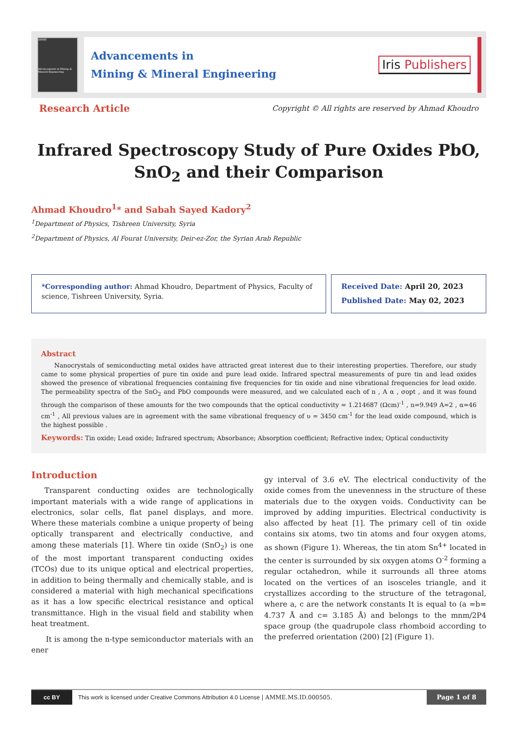AMME
Advancements in Mining & Mineral Engineering
Advancements in
Mining & Mineral Engineering
Iris Publishers
Research Article
Copyright © All rights are reserved by Ahmad Khoudro
Infrared Spectroscopy Study of Pure Oxides PbO, SnO<sub>2</sub> and their Comparison
Ahmad Khoudro<sup>1</sup>* and Sabah Sayed Kadory<sup>2</sup>
<sup>1</sup> Department of Physics, Tishreen University, Syria
<sup>2</sup> Department of Physics, Al Fourat University, Deir-ez-Zor, the Syrian Arab Republic
*Corresponding author: Ahmad Khoudro, Department of Physics, Faculty of science, Tishreen University, Syria.
Received Date: April 20, 2023
Published Date: May 02, 2023
Abstract
Nanocrystals of semiconducting metal oxides have attracted great interest due to their interesting properties. Therefore, our study came to some physical properties of pure tin oxide and pure lead oxide. Infrared spectral measurements of pure tin and lead oxides showed the presence of vibrational frequencies containing five frequencies for tin oxide and nine vibrational frequencies for lead oxide. The permeability spectra of the SnO<sub>2</sub> and PbO compounds were measured, and we calculated each of n , A α , σopt , and it was found through the comparison of these amounts for the two compounds that the optical conductivity = 1.214687 (Ωcm)<sup>-1</sup> , n=9.949 A=2 , α=46 cm<sup>-1</sup> , All previous values are in agreement with the same vibrational frequency of υ = 3450 cm<sup>-1</sup> for the lead oxide compound, which is the highest possible .
Keywords: Tin oxide; Lead oxide; Infrared spectrum; Absorbance; Absorption coefficient; Refractive index; Optical conductivity
Introduction
Transparent conducting oxides are technologically important materials with a wide range of applications in electronics, solar cells, flat panel displays, and more. Where these materials combine a unique property of being optically transparent and electrically conductive, and among these materials [1]. Where tin oxide (SnO<sub>2</sub>) is one of the most important transparent conducting oxides (TCOs) due to its unique optical and electrical properties, in addition to being thermally and chemically stable, and is considered a material with high mechanical specifications as it has a low specific electrical resistance and optical transmittance. High in the visual field and stability when heat treatment.
It is among the n-type semiconductor materials with an ener
gy interval of 3.6 eV. The electrical conductivity of the oxide comes from the unevenness in the structure of these materials due to the oxygen voids. Conductivity can be improved by adding impurities. Electrical conductivity is also affected by heat [1]. The primary cell of tin oxide contains six atoms, two tin atoms and four oxygen atoms, as shown (Figure 1). Whereas, the tin atom Sn<sup>4+</sup> located in the center is surrounded by six oxygen atoms O<sup>-2</sup> forming a regular octahedron, while it surrounds all three atoms located on the vertices of an isosceles triangle, and it crystallizes according to the structure of the tetragonal, where a, c are the network constants It is equal to (a =b= 4.737 Å and c= 3.185 Å) and belongs to the mnm/2P4 space group (the quadrupole class rhomboid according to the preferred orientation (200) [2] (Figure 1).
cc BY
This work is licensed under Creative Commons Attribution 4.0 License | AMME.MS.ID.000505.
Page 1 of 8